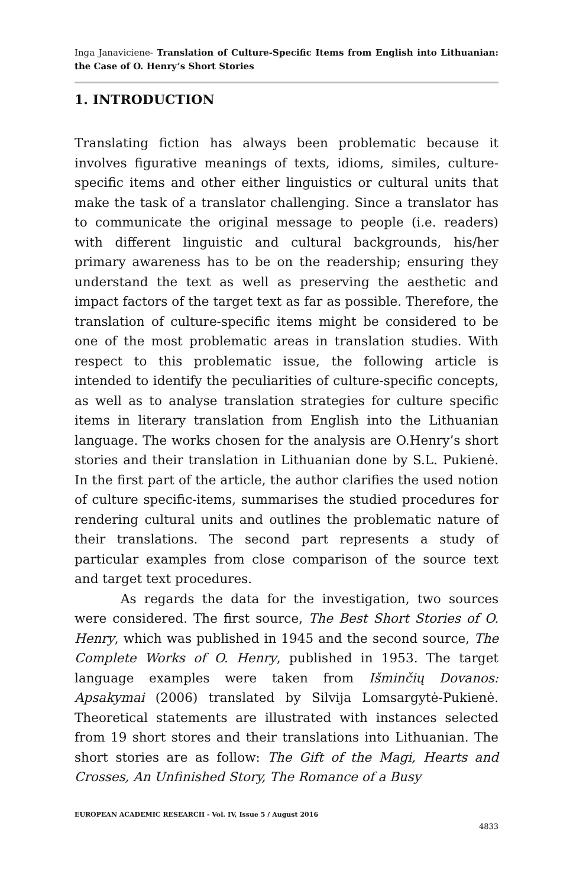Inga Janaviciene- Translation of Culture-Specific Items from English into Lithuanian: the Case of O. Henry’s Short Stories
1. INTRODUCTION
Translating fiction has always been problematic because it involves figurative meanings of texts, idioms, similes, culture-specific items and other either linguistics or cultural units that make the task of a translator challenging. Since a translator has to communicate the original message to people (i.e. readers) with different linguistic and cultural backgrounds, his/her primary awareness has to be on the readership; ensuring they understand the text as well as preserving the aesthetic and impact factors of the target text as far as possible. Therefore, the translation of culture-specific items might be considered to be one of the most problematic areas in translation studies. With respect to this problematic issue, the following article is intended to identify the peculiarities of culture-specific concepts, as well as to analyse translation strategies for culture specific items in literary translation from English into the Lithuanian language. The works chosen for the analysis are O.Henry’s short stories and their translation in Lithuanian done by S.L. Pukienė. In the first part of the article, the author clarifies the used notion of culture specific-items, summarises the studied procedures for rendering cultural units and outlines the problematic nature of their translations. The second part represents a study of particular examples from close comparison of the source text and target text procedures.
As regards the data for the investigation, two sources were considered. The first source, The Best Short Stories of O. Henry, which was published in 1945 and the second source, The Complete Works of O. Henry, published in 1953. The target language examples were taken from Išminčių Dovanos: Apsakymai (2006) translated by Silvija Lomsargytė-Pukienė. Theoretical statements are illustrated with instances selected from 19 short stores and their translations into Lithuanian. The short stories are as follow: The Gift of the Magi, Hearts and Crosses, An Unfinished Story, The Romance of a Busy
EUROPEAN ACADEMIC RESEARCH - Vol. IV, Issue 5 / August 2016
4833